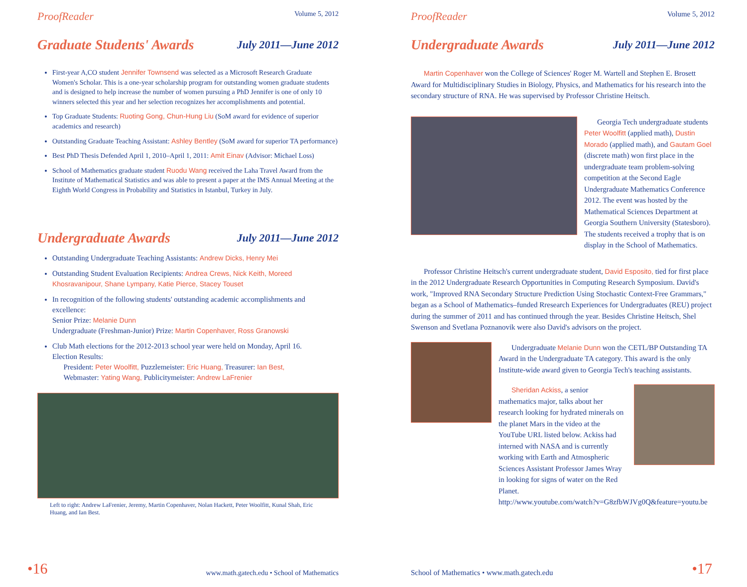ProofReader Volume 5, 2012
Graduate Students' Awards July 2011—June 2012
First-year A,CO student Jennifer Townsend was selected as a Microsoft Research Graduate Women's Scholar. This is a one-year scholarship program for outstanding women graduate students and is designed to help increase the number of women pursuing a PhD Jennifer is one of only 10 winners selected this year and her selection recognizes her accomplishments and potential.
Top Graduate Students: Ruoting Gong, Chun-Hung Liu (SoM award for evidence of superior academics and research)
Outstanding Graduate Teaching Assistant: Ashley Bentley (SoM award for superior TA performance)
Best PhD Thesis Defended April 1, 2010–April 1, 2011: Amit Einav (Advisor: Michael Loss)
School of Mathematics graduate student Ruodu Wang received the Laha Travel Award from the Institute of Mathematical Statistics and was able to present a paper at the IMS Annual Meeting at the Eighth World Congress in Probability and Statistics in Istanbul, Turkey in July.
Undergraduate Awards July 2011—June 2012
Outstanding Undergraduate Teaching Assistants: Andrew Dicks, Henry Mei
Outstanding Student Evaluation Recipients: Andrea Crews, Nick Keith, Moreed Khosravanipour, Shane Lympany, Katie Pierce, Stacey Touset
In recognition of the following students' outstanding academic accomplishments and excellence:
Senior Prize: Melanie Dunn
Undergraduate (Freshman-Junior) Prize: Martin Copenhaver, Ross Granowski
Club Math elections for the 2012-2013 school year were held on Monday, April 16.
Election Results:
President: Peter Woolfitt, Puzzlemeister: Eric Huang, Treasurer: Ian Best,
Webmaster: Yating Wang, Publicitymeister: Andrew LaFrenier
Left to right: Andrew LaFrenier, Jeremy, Martin Copenhaver, Nolan Hackett, Peter Woolfitt, Kunal Shah, Eric Huang, and Ian Best.
•16 www.math.gatech.edu • School of Mathematics
ProofReader Volume 5, 2012
Undergraduate Awards July 2011—June 2012
Martin Copenhaver won the College of Sciences' Roger M. Wartell and Stephen E. Brosett Award for Multidisciplinary Studies in Biology, Physics, and Mathematics for his research into the secondary structure of RNA. He was supervised by Professor Christine Heitsch.
Georgia Tech undergraduate students Peter Woolfitt (applied math), Dustin Morado (applied math), and Gautam Goel (discrete math) won first place in the undergraduate team problem-solving competition at the Second Eagle Undergraduate Mathematics Conference 2012. The event was hosted by the Mathematical Sciences Department at Georgia Southern University (Statesboro). The students received a trophy that is on display in the School of Mathematics.
Professor Christine Heitsch's current undergraduate student, David Esposito, tied for first place in the 2012 Undergraduate Research Opportunities in Computing Research Symposium. David's work, "Improved RNA Secondary Structure Prediction Using Stochastic Context-Free Grammars," began as a School of Mathematics–funded Rresearch Experiences for Undergraduates (REU) project during the summer of 2011 and has continued through the year. Besides Christine Heitsch, Shel Swenson and Svetlana Poznanovik were also David's advisors on the project.
Undergraduate Melanie Dunn won the CETL/BP Outstanding TA Award in the Undergraduate TA category. This award is the only Institute-wide award given to Georgia Tech's teaching assistants.
Sheridan Ackiss, a senior mathematics major, talks about her research looking for hydrated minerals on the planet Mars in the video at the YouTube URL listed below. Ackiss had interned with NASA and is currently working with Earth and Atmospheric Sciences Assistant Professor James Wray in looking for signs of water on the Red Planet.
http://www.youtube.com/watch?v=G8zfbWJVg0Q&feature=youtu.be
School of Mathematics • www.math.gatech.edu •17